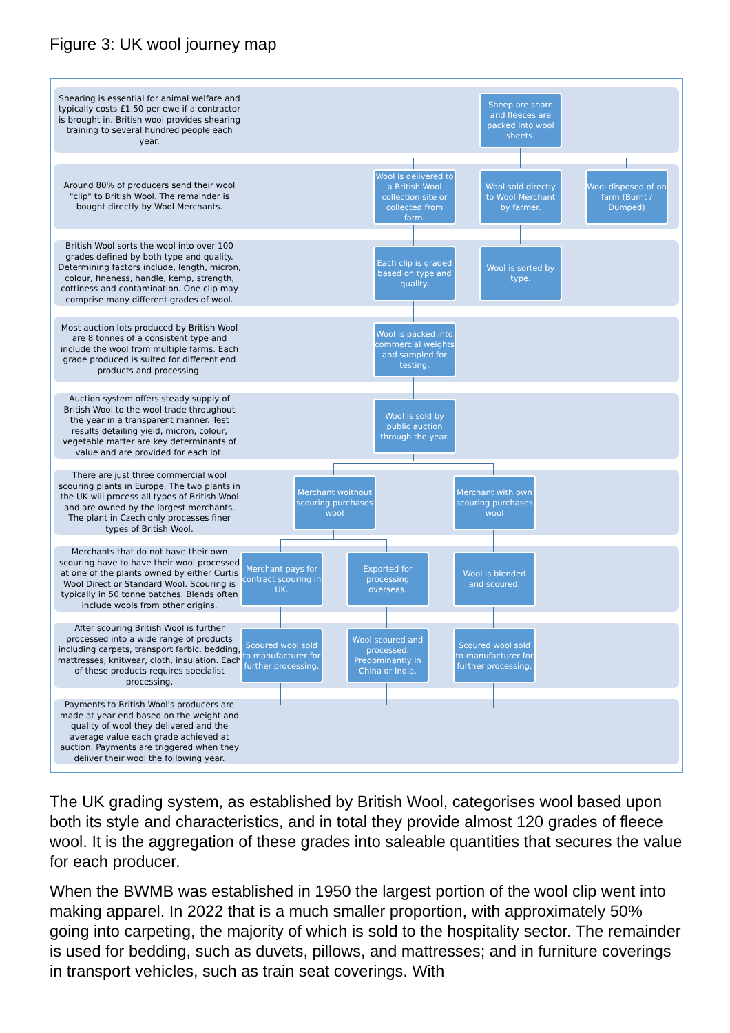Figure 3: UK wool journey map
Shearing is essential for animal welfare and typically costs £1.50 per ewe if a contractor is brought in. British wool provides shearing training to several hundred people each year.
Around 80% of producers send their wool "clip" to British Wool. The remainder is bought directly by Wool Merchants.
British Wool sorts the wool into over 100 grades defined by both type and quality. Determining factors include, length, micron, colour, fineness, handle, kemp, strength, cottiness and contamination. One clip may comprise many different grades of wool.
Most auction lots produced by British Wool are 8 tonnes of a consistent type and include the wool from multiple farms. Each grade produced is suited for different end products and processing.
Auction system offers steady supply of British Wool to the wool trade throughout the year in a transparent manner. Test results detailing yield, micron, colour, vegetable matter are key determinants of value and are provided for each lot.
There are just three commercial wool scouring plants in Europe. The two plants in the UK will process all types of British Wool and are owned by the largest merchants. The plant in Czech only processes finer types of British Wool.
Merchants that do not have their own scouring have to have their wool processed at one of the plants owned by either Curtis Wool Direct or Standard Wool. Scouring is typically in 50 tonne batches. Blends often include wools from other origins.
After scouring British Wool is further processed into a wide range of products including carpets, transport farbic, bedding, mattresses, knitwear, cloth, insulation. Each of these products requires specialist processing.
Payments to British Wool's producers are made at year end based on the weight and quality of wool they delivered and the average value each grade achieved at auction. Payments are triggered when they deliver their wool the following year.
Sheep are shorn and fleeces are packed into wool sheets.
Wool is delivered to a British Wool collection site or collected from farm.
Wool sold directly to Wool Merchant by farmer.
Wool disposed of on farm (Burnt / Dumped)
Each clip is graded based on type and quality.
Wool is sorted by type.
Wool is packed into commercial weights and sampled for testing.
Wool is sold by public auction through the year.
Merchant woithout scouring purchases wool
Merchant with own scouring purchases wool
Merchant pays for contract scouring in UK.
Exported for processing overseas.
Wool is blended and scoured.
Scoured wool sold to manufacturer for further processing.
Wool scoured and processed. Predominantly in China or India.
Scoured wool sold to manufacturer for further processing.
The UK grading system, as established by British Wool, categorises wool based upon both its style and characteristics, and in total they provide almost 120 grades of fleece wool. It is the aggregation of these grades into saleable quantities that secures the value for each producer.
When the BWMB was established in 1950 the largest portion of the wool clip went into making apparel. In 2022 that is a much smaller proportion, with approximately 50% going into carpeting, the majority of which is sold to the hospitality sector. The remainder is used for bedding, such as duvets, pillows, and mattresses; and in furniture coverings in transport vehicles, such as train seat coverings. With